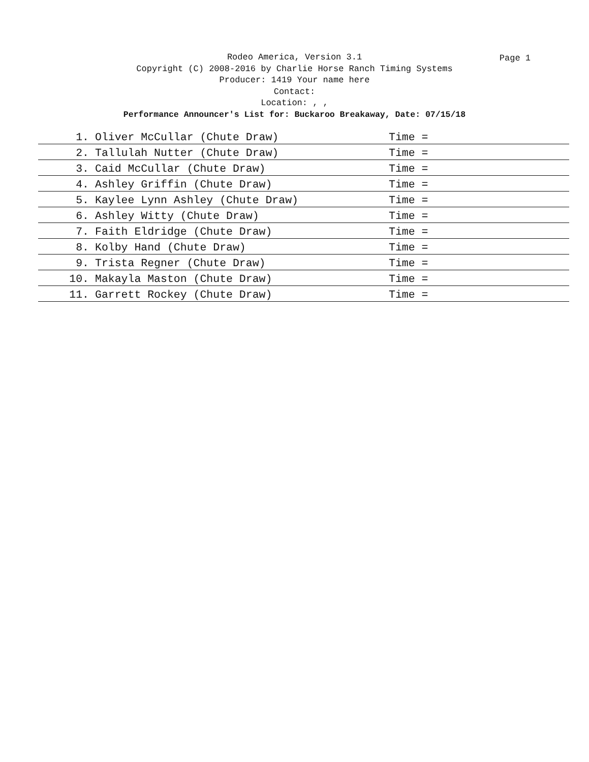Rodeo America, Version 3.1
Page 1
Copyright (C) 2008-2016 by Charlie Horse Ranch Timing Systems
Producer: 1419 Your name here
Contact:
Location: , ,
Performance Announcer's List for: Buckaroo Breakaway, Date: 07/15/18
| 1. | Oliver McCullar (Chute Draw) | Time = |
| 2. | Tallulah Nutter (Chute Draw) | Time = |
| 3. | Caid McCullar (Chute Draw) | Time = |
| 4. | Ashley Griffin (Chute Draw) | Time = |
| 5. | Kaylee Lynn Ashley (Chute Draw) | Time = |
| 6. | Ashley Witty (Chute Draw) | Time = |
| 7. | Faith Eldridge (Chute Draw) | Time = |
| 8. | Kolby Hand (Chute Draw) | Time = |
| 9. | Trista Regner (Chute Draw) | Time = |
| 10. | Makayla Maston (Chute Draw) | Time = |
| 11. | Garrett Rockey (Chute Draw) | Time = |